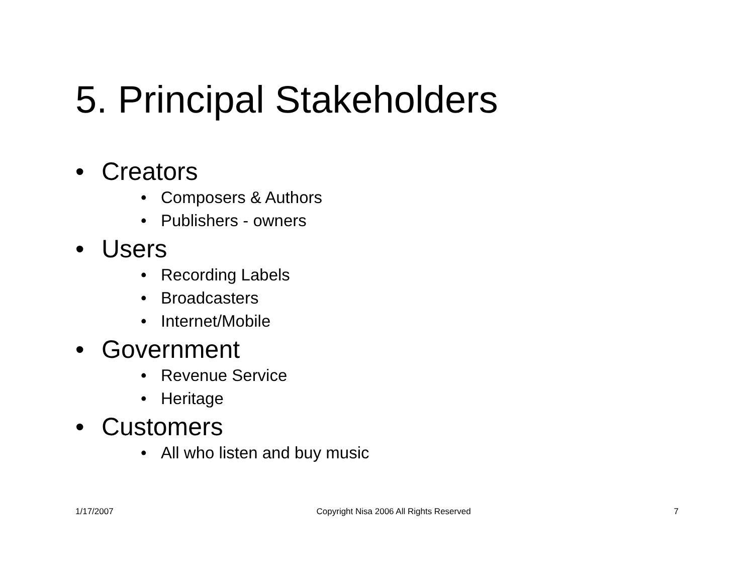5. Principal Stakeholders
• Creators
• Composers & Authors
• Publishers - owners
• Users
• Recording Labels
• Broadcasters
• Internet/Mobile
• Government
• Revenue Service
• Heritage
• Customers
• All who listen and buy music
1/17/2007 Copyright Nisa 2006 All Rights Reserved 7